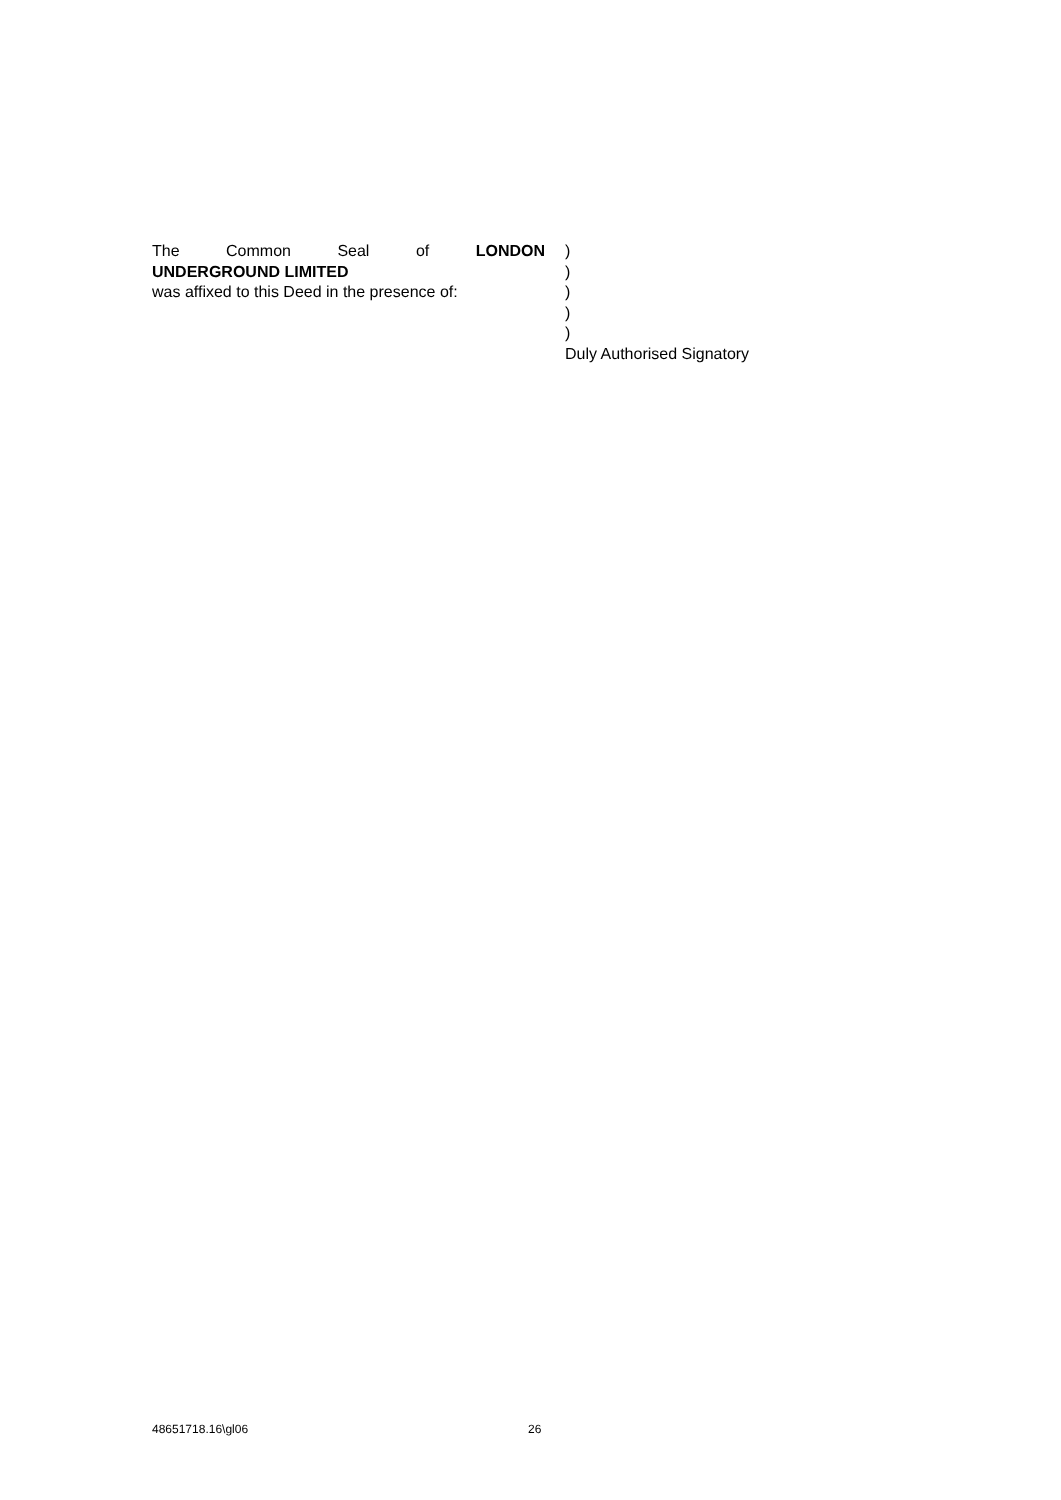The Common Seal of LONDON
UNDERGROUND LIMITED
was affixed to this Deed in the presence of:
)
)
)
)
)
Duly Authorised Signatory
48651718.16\gl06 26